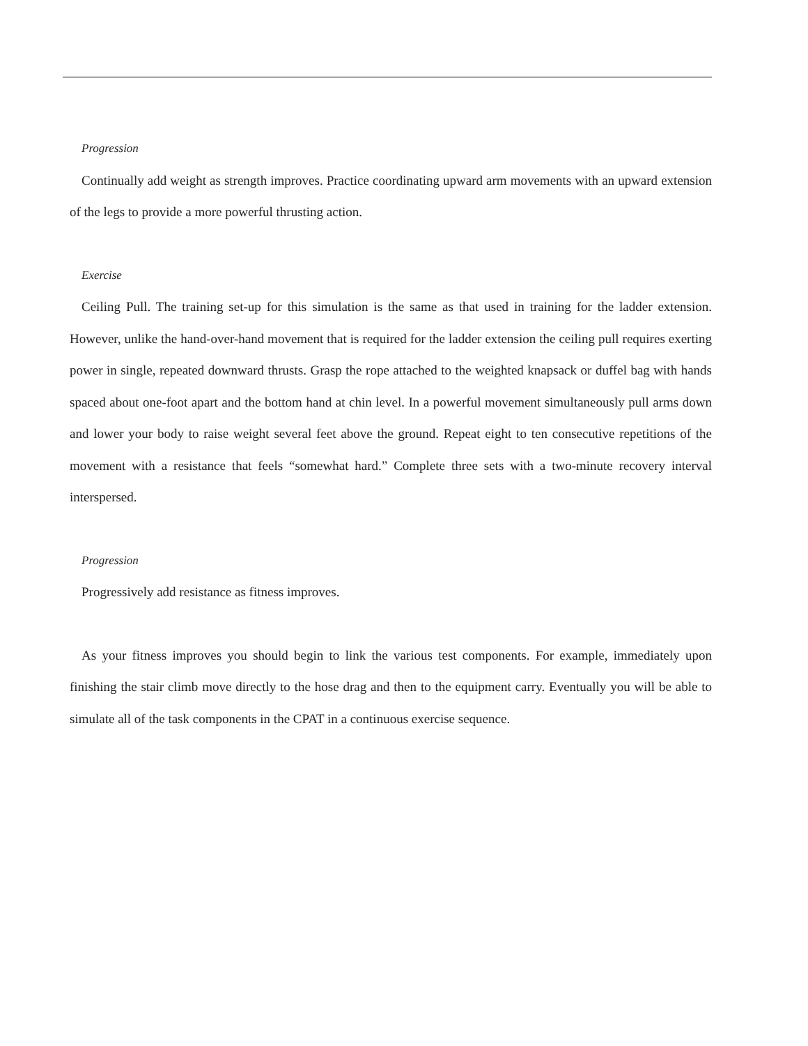Progression
Continually add weight as strength improves. Practice coordinating upward arm movements with an upward extension of the legs to provide a more powerful thrusting action.
Exercise
Ceiling Pull. The training set-up for this simulation is the same as that used in training for the ladder extension. However, unlike the hand-over-hand movement that is required for the ladder extension the ceiling pull requires exerting power in single, repeated downward thrusts. Grasp the rope attached to the weighted knapsack or duffel bag with hands spaced about one-foot apart and the bottom hand at chin level. In a powerful movement simultaneously pull arms down and lower your body to raise weight several feet above the ground. Repeat eight to ten consecutive repetitions of the movement with a resistance that feels “somewhat hard.” Complete three sets with a two-minute recovery interval interspersed.
Progression
Progressively add resistance as fitness improves.
As your fitness improves you should begin to link the various test components. For example, immediately upon finishing the stair climb move directly to the hose drag and then to the equipment carry. Eventually you will be able to simulate all of the task components in the CPAT in a continuous exercise sequence.